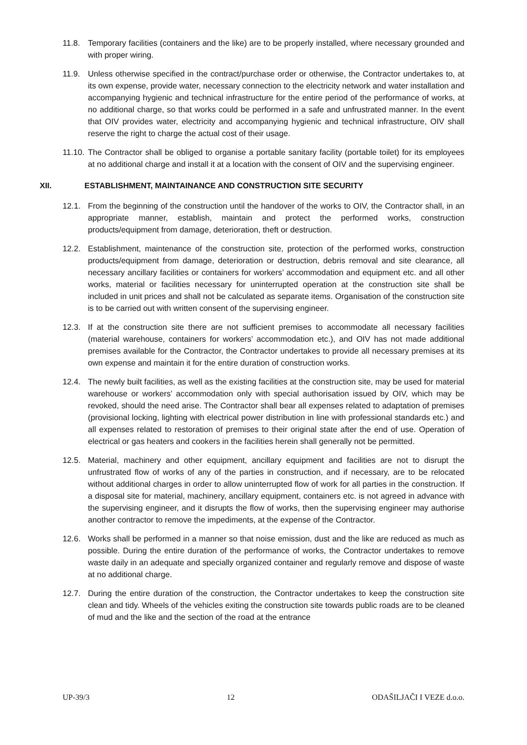11.8. Temporary facilities (containers and the like) are to be properly installed, where necessary grounded and with proper wiring.
11.9. Unless otherwise specified in the contract/purchase order or otherwise, the Contractor undertakes to, at its own expense, provide water, necessary connection to the electricity network and water installation and accompanying hygienic and technical infrastructure for the entire period of the performance of works, at no additional charge, so that works could be performed in a safe and unfrustrated manner. In the event that OIV provides water, electricity and accompanying hygienic and technical infrastructure, OIV shall reserve the right to charge the actual cost of their usage.
11.10.
The Contractor shall be obliged to organise a portable sanitary facility (portable toilet) for its employees at no additional charge and install it at a location with the consent of OIV and the supervising engineer.
XII. ESTABLISHMENT, MAINTAINANCE AND CONSTRUCTION SITE SECURITY
12.1. From the beginning of the construction until the handover of the works to OIV, the Contractor shall, in an appropriate manner, establish, maintain and protect the performed works, construction products/equipment from damage, deterioration, theft or destruction.
12.2. Establishment, maintenance of the construction site, protection of the performed works, construction products/equipment from damage, deterioration or destruction, debris removal and site clearance, all necessary ancillary facilities or containers for workers’ accommodation and equipment etc. and all other works, material or facilities necessary for uninterrupted operation at the construction site shall be included in unit prices and shall not be calculated as separate items. Organisation of the construction site is to be carried out with written consent of the supervising engineer.
12.3. If at the construction site there are not sufficient premises to accommodate all necessary facilities (material warehouse, containers for workers’ accommodation etc.), and OIV has not made additional premises available for the Contractor, the Contractor undertakes to provide all necessary premises at its own expense and maintain it for the entire duration of construction works.
12.4. The newly built facilities, as well as the existing facilities at the construction site, may be used for material warehouse or workers’ accommodation only with special authorisation issued by OIV, which may be revoked, should the need arise. The Contractor shall bear all expenses related to adaptation of premises (provisional locking, lighting with electrical power distribution in line with professional standards etc.) and all expenses related to restoration of premises to their original state after the end of use. Operation of electrical or gas heaters and cookers in the facilities herein shall generally not be permitted.
12.5. Material, machinery and other equipment, ancillary equipment and facilities are not to disrupt the unfrustrated flow of works of any of the parties in construction, and if necessary, are to be relocated without additional charges in order to allow uninterrupted flow of work for all parties in the construction. If a disposal site for material, machinery, ancillary equipment, containers etc. is not agreed in advance with the supervising engineer, and it disrupts the flow of works, then the supervising engineer may authorise another contractor to remove the impediments, at the expense of the Contractor.
12.6. Works shall be performed in a manner so that noise emission, dust and the like are reduced as much as possible. During the entire duration of the performance of works, the Contractor undertakes to remove waste daily in an adequate and specially organized container and regularly remove and dispose of waste at no additional charge.
12.7. During the entire duration of the construction, the Contractor undertakes to keep the construction site clean and tidy. Wheels of the vehicles exiting the construction site towards public roads are to be cleaned of mud and the like and the section of the road at the entrance
UP-39/3 12 ODAŠILJAČI I VEZE d.o.o.